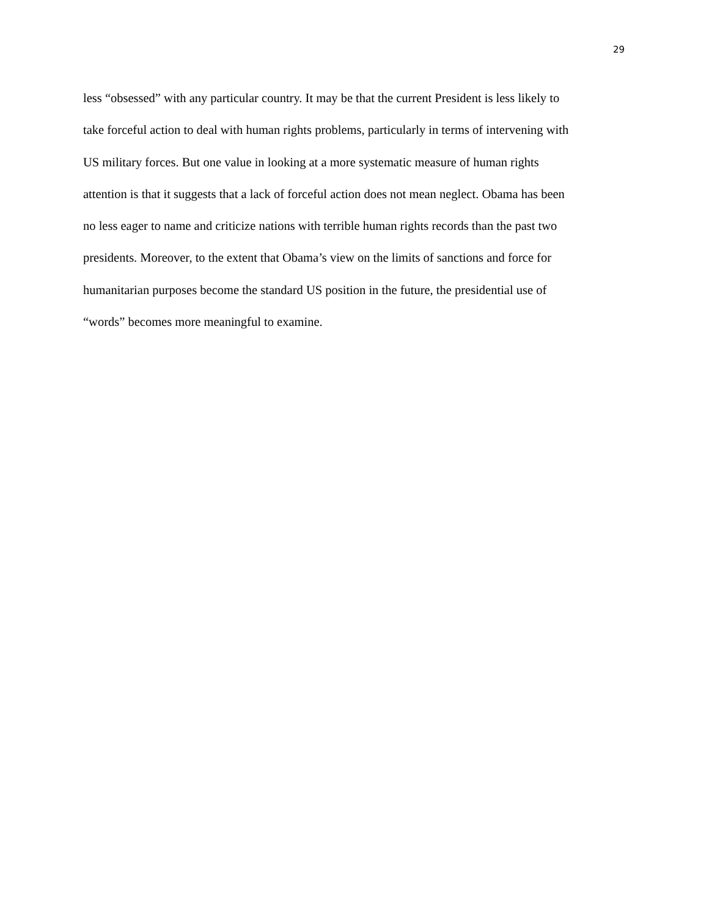29
less “obsessed” with any particular country. It may be that the current President is less likely to
take forceful action to deal with human rights problems, particularly in terms of intervening with
US military forces. But one value in looking at a more systematic measure of human rights
attention is that it suggests that a lack of forceful action does not mean neglect. Obama has been
no less eager to name and criticize nations with terrible human rights records than the past two
presidents. Moreover, to the extent that Obama’s view on the limits of sanctions and force for
humanitarian purposes become the standard US position in the future, the presidential use of
“words” becomes more meaningful to examine.